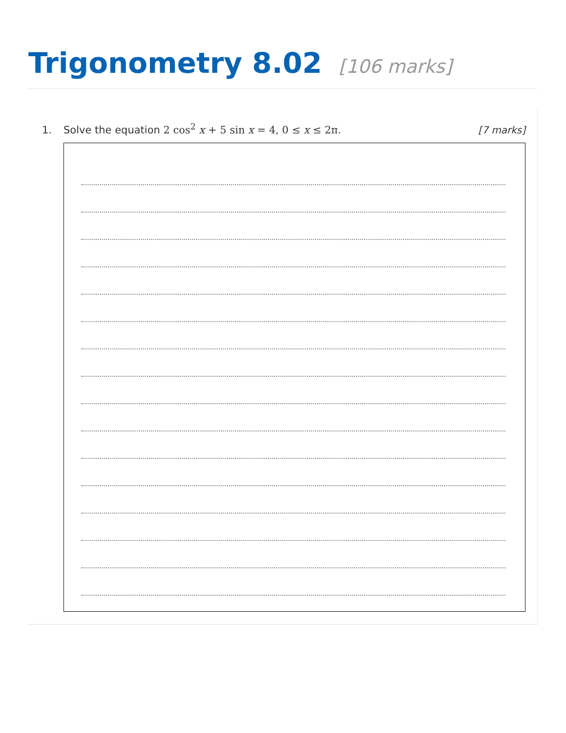Trigonometry 8.02 [106 marks]
1. Solve the equation 2 cos<sup>2</sup> x + 5 sin x = 4, 0 ≤ x ≤ 2π.
[7 marks]